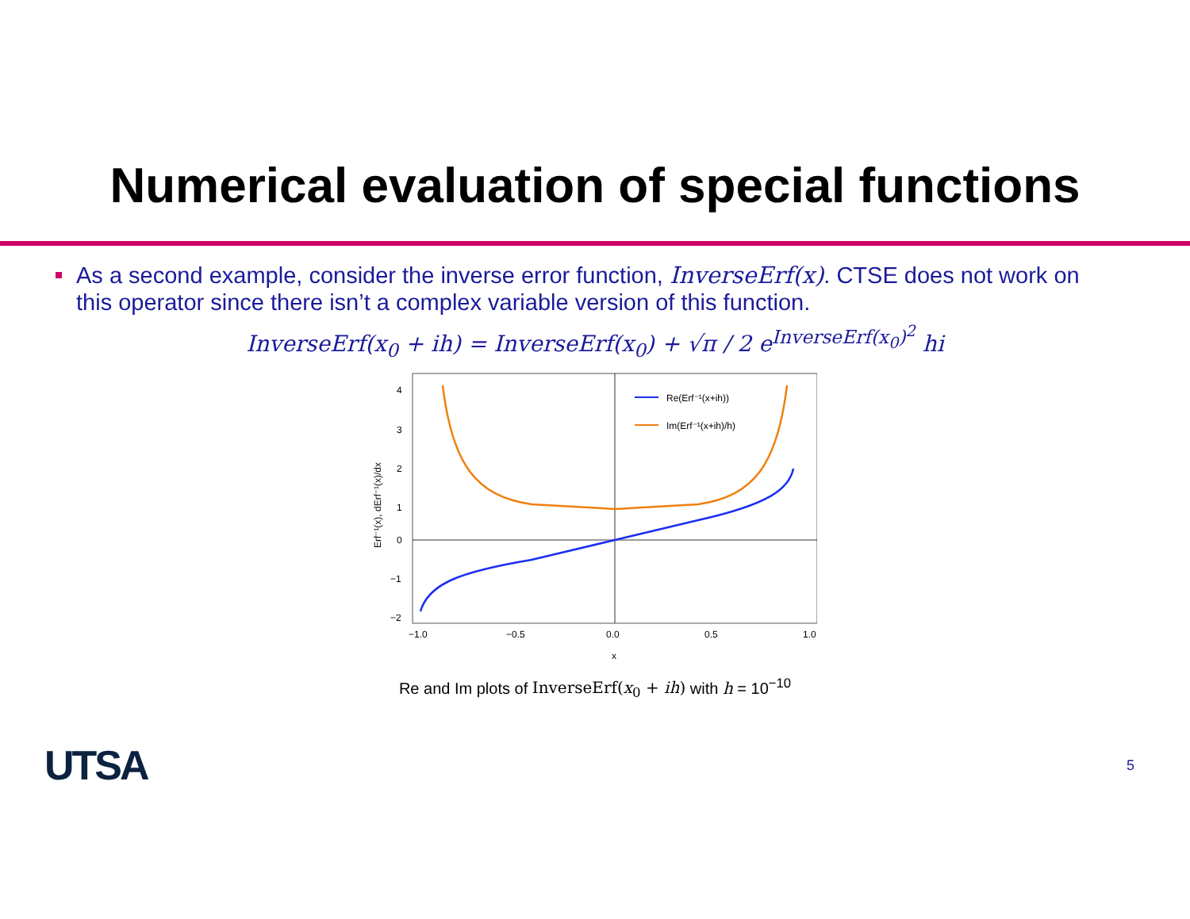Numerical evaluation of special functions
As a second example, consider the inverse error function, InverseErf(x). CTSE does not work on this operator since there isn’t a complex variable version of this function.
InverseErf(x<sub>0</sub> + ih) = InverseErf(x<sub>0</sub>) + √π / 2 e<sup>InverseErf(x<sub>0</sub>)<sup>2</sup></sup> hi
4
3
2
1
0
−1
−2
−1.0
−0.5
0.0
0.5
1.0
x
Erf⁻¹(x), dErf⁻¹(x)/dx
Re(Erf⁻¹(x+ih))
Im(Erf⁻¹(x+ih)/h)
Re and Im plots of InverseErf(x<sub>0</sub> + ih) with h = 10<sup>−10</sup>
UTSA 5